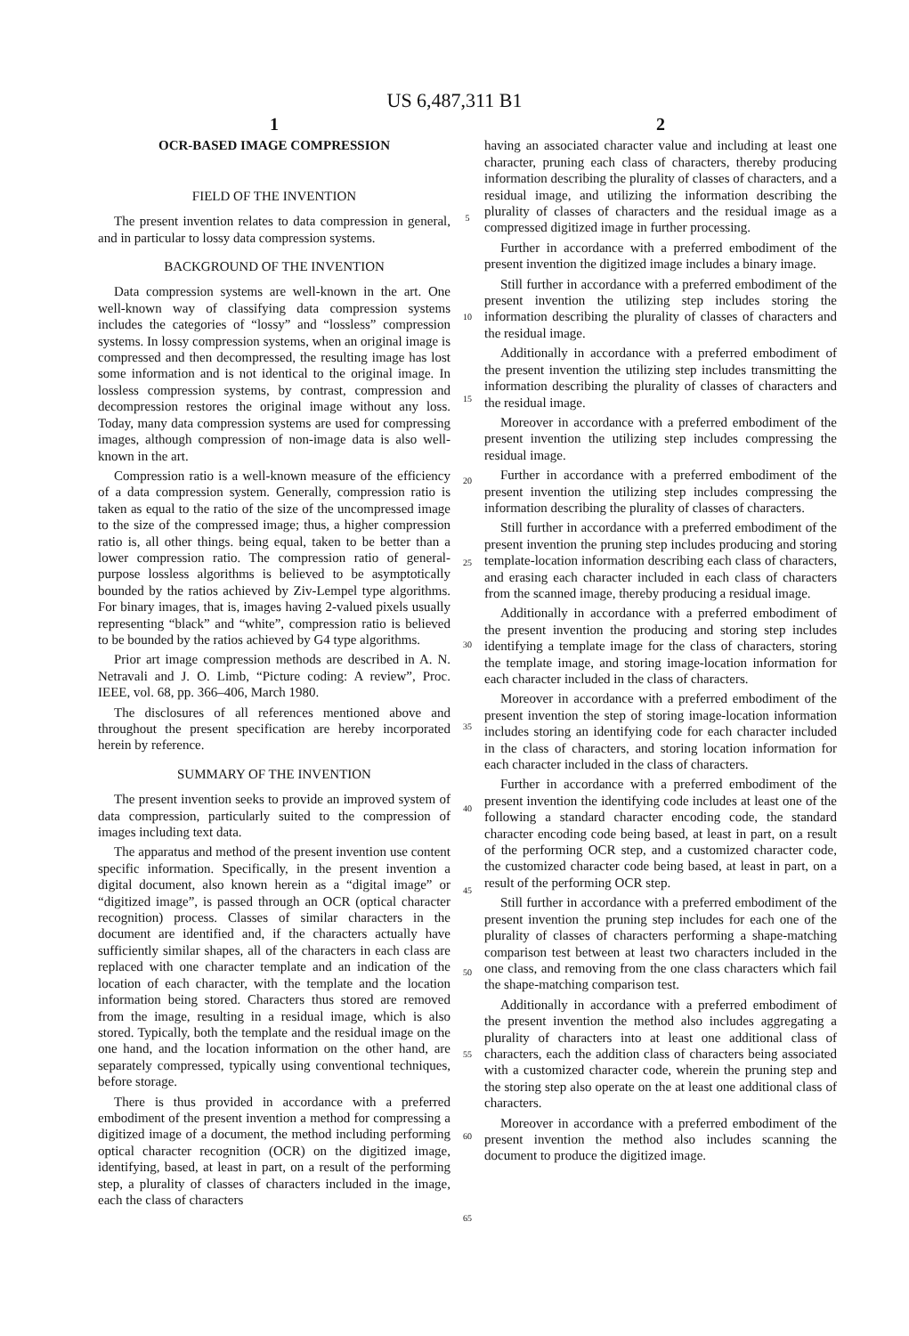US 6,487,311 B1
1
OCR-BASED IMAGE COMPRESSION
FIELD OF THE INVENTION
The present invention relates to data compression in general, and in particular to lossy data compression systems.
BACKGROUND OF THE INVENTION
Data compression systems are well-known in the art. One well-known way of classifying data compression systems includes the categories of “lossy” and “lossless” compression systems. In lossy compression systems, when an original image is compressed and then decompressed, the resulting image has lost some information and is not identical to the original image. In lossless compression systems, by contrast, compression and decompression restores the original image without any loss. Today, many data compression systems are used for compressing images, although compression of non-image data is also well-known in the art.
Compression ratio is a well-known measure of the efficiency of a data compression system. Generally, compression ratio is taken as equal to the ratio of the size of the uncompressed image to the size of the compressed image; thus, a higher compression ratio is, all other things. being equal, taken to be better than a lower compression ratio. The compression ratio of general-purpose lossless algorithms is believed to be asymptotically bounded by the ratios achieved by Ziv-Lempel type algorithms. For binary images, that is, images having 2-valued pixels usually representing “black” and “white”, compression ratio is believed to be bounded by the ratios achieved by G4 type algorithms.
Prior art image compression methods are described in A. N. Netravali and J. O. Limb, “Picture coding: A review”, Proc. IEEE, vol. 68, pp. 366–406, March 1980.
The disclosures of all references mentioned above and throughout the present specification are hereby incorporated herein by reference.
SUMMARY OF THE INVENTION
The present invention seeks to provide an improved system of data compression, particularly suited to the compression of images including text data.
The apparatus and method of the present invention use content specific information. Specifically, in the present invention a digital document, also known herein as a “digital image” or “digitized image”, is passed through an OCR (optical character recognition) process. Classes of similar characters in the document are identified and, if the characters actually have sufficiently similar shapes, all of the characters in each class are replaced with one character template and an indication of the location of each character, with the template and the location information being stored. Characters thus stored are removed from the image, resulting in a residual image, which is also stored. Typically, both the template and the residual image on the one hand, and the location information on the other hand, are separately compressed, typically using conventional techniques, before storage.
There is thus provided in accordance with a preferred embodiment of the present invention a method for compressing a digitized image of a document, the method including performing optical character recognition (OCR) on the digitized image, identifying, based, at least in part, on a result of the performing step, a plurality of classes of characters included in the image, each the class of characters
5
10
15
20
25
30
35
40
45
50
55
60
65
2
having an associated character value and including at least one character, pruning each class of characters, thereby producing information describing the plurality of classes of characters, and a residual image, and utilizing the information describing the plurality of classes of characters and the residual image as a compressed digitized image in further processing.
Further in accordance with a preferred embodiment of the present invention the digitized image includes a binary image.
Still further in accordance with a preferred embodiment of the present invention the utilizing step includes storing the information describing the plurality of classes of characters and the residual image.
Additionally in accordance with a preferred embodiment of the present invention the utilizing step includes transmitting the information describing the plurality of classes of characters and the residual image.
Moreover in accordance with a preferred embodiment of the present invention the utilizing step includes compressing the residual image.
Further in accordance with a preferred embodiment of the present invention the utilizing step includes compressing the information describing the plurality of classes of characters.
Still further in accordance with a preferred embodiment of the present invention the pruning step includes producing and storing template-location information describing each class of characters, and erasing each character included in each class of characters from the scanned image, thereby producing a residual image.
Additionally in accordance with a preferred embodiment of the present invention the producing and storing step includes identifying a template image for the class of characters, storing the template image, and storing image-location information for each character included in the class of characters.
Moreover in accordance with a preferred embodiment of the present invention the step of storing image-location information includes storing an identifying code for each character included in the class of characters, and storing location information for each character included in the class of characters.
Further in accordance with a preferred embodiment of the present invention the identifying code includes at least one of the following a standard character encoding code, the standard character encoding code being based, at least in part, on a result of the performing OCR step, and a customized character code, the customized character code being based, at least in part, on a result of the performing OCR step.
Still further in accordance with a preferred embodiment of the present invention the pruning step includes for each one of the plurality of classes of characters performing a shape-matching comparison test between at least two characters included in the one class, and removing from the one class characters which fail the shape-matching comparison test.
Additionally in accordance with a preferred embodiment of the present invention the method also includes aggregating a plurality of characters into at least one additional class of characters, each the addition class of characters being associated with a customized character code, wherein the pruning step and the storing step also operate on the at least one additional class of characters.
Moreover in accordance with a preferred embodiment of the present invention the method also includes scanning the document to produce the digitized image.